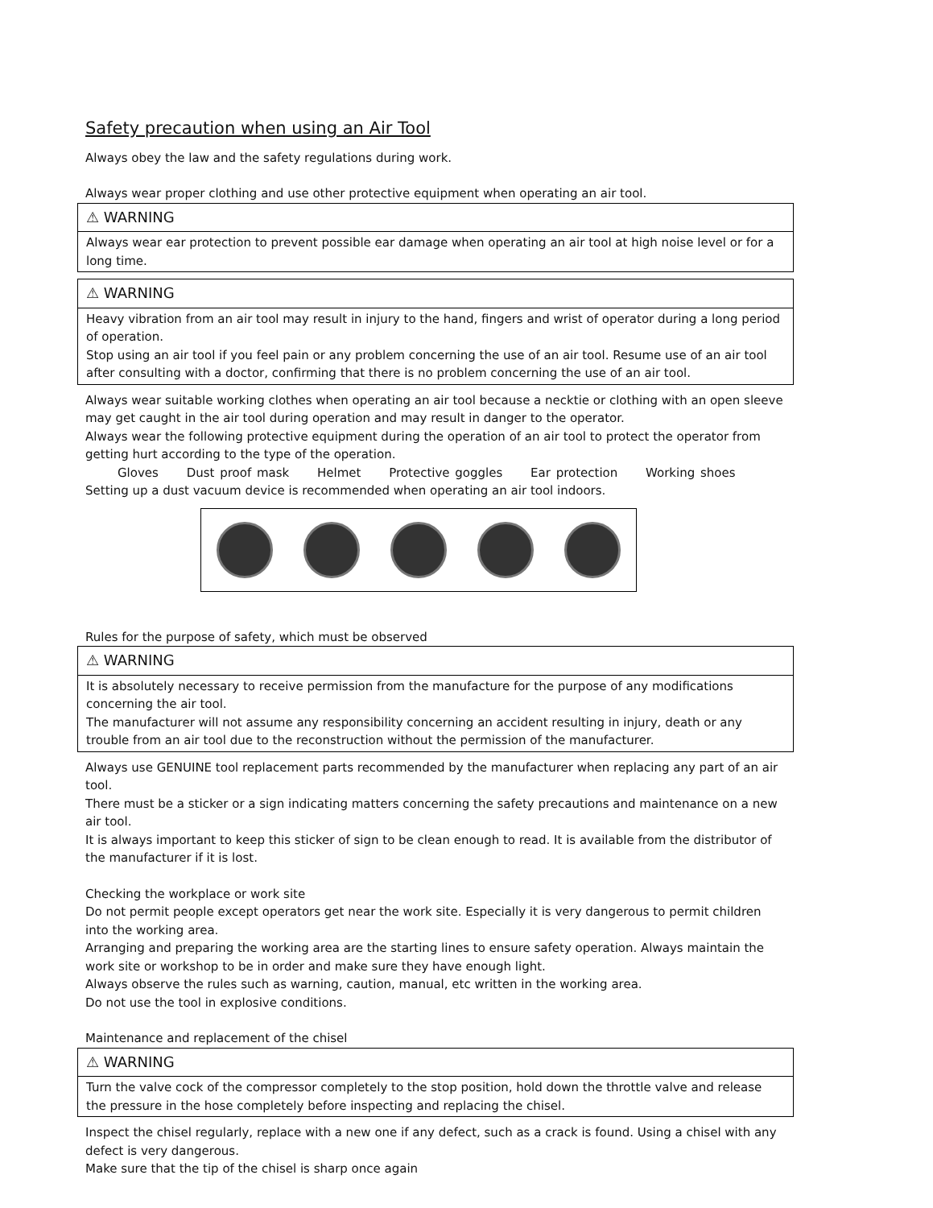Safety precaution when using an Air Tool
Always obey the law and the safety regulations during work.
Always wear proper clothing and use other protective equipment when operating an air tool.
⚠ WARNING
Always wear ear protection to prevent possible ear damage when operating an air tool at high noise level or for a long time.
⚠ WARNING
Heavy vibration from an air tool may result in injury to the hand, fingers and wrist of operator during a long period of operation.
Stop using an air tool if you feel pain or any problem concerning the use of an air tool. Resume use of an air tool after consulting with a doctor, confirming that there is no problem concerning the use of an air tool.
Always wear suitable working clothes when operating an air tool because a necktie or clothing with an open sleeve may get caught in the air tool during operation and may result in danger to the operator.
Always wear the following protective equipment during the operation of an air tool to protect the operator from getting hurt according to the type of the operation.
Gloves Dust proof mask Helmet Protective goggles Ear protection Working shoes
Setting up a dust vacuum device is recommended when operating an air tool indoors.
Rules for the purpose of safety, which must be observed
⚠ WARNING
It is absolutely necessary to receive permission from the manufacture for the purpose of any modifications concerning the air tool.
The manufacturer will not assume any responsibility concerning an accident resulting in injury, death or any trouble from an air tool due to the reconstruction without the permission of the manufacturer.
Always use GENUINE tool replacement parts recommended by the manufacturer when replacing any part of an air tool.
There must be a sticker or a sign indicating matters concerning the safety precautions and maintenance on a new air tool.
It is always important to keep this sticker of sign to be clean enough to read. It is available from the distributor of the manufacturer if it is lost.
Checking the workplace or work site
Do not permit people except operators get near the work site. Especially it is very dangerous to permit children into the working area.
Arranging and preparing the working area are the starting lines to ensure safety operation. Always maintain the work site or workshop to be in order and make sure they have enough light.
Always observe the rules such as warning, caution, manual, etc written in the working area.
Do not use the tool in explosive conditions.
Maintenance and replacement of the chisel
⚠ WARNING
Turn the valve cock of the compressor completely to the stop position, hold down the throttle valve and release the pressure in the hose completely before inspecting and replacing the chisel.
Inspect the chisel regularly, replace with a new one if any defect, such as a crack is found. Using a chisel with any defect is very dangerous.
Make sure that the tip of the chisel is sharp once again